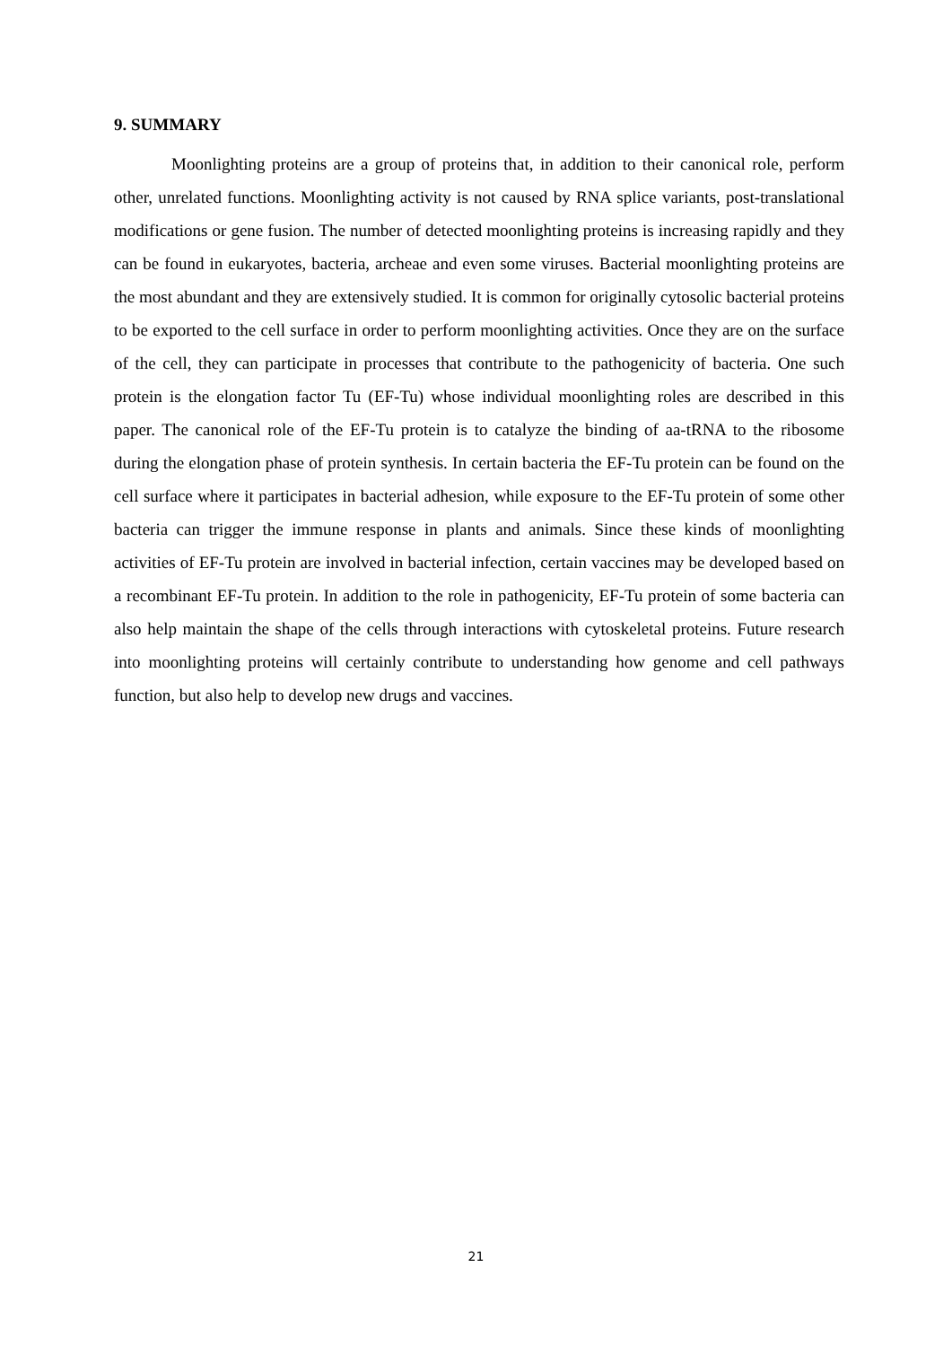9. SUMMARY
Moonlighting proteins are a group of proteins that, in addition to their canonical role, perform other, unrelated functions. Moonlighting activity is not caused by RNA splice variants, post-translational modifications or gene fusion. The number of detected moonlighting proteins is increasing rapidly and they can be found in eukaryotes, bacteria, archeae and even some viruses. Bacterial moonlighting proteins are the most abundant and they are extensively studied. It is common for originally cytosolic bacterial proteins to be exported to the cell surface in order to perform moonlighting activities. Once they are on the surface of the cell, they can participate in processes that contribute to the pathogenicity of bacteria. One such protein is the elongation factor Tu (EF-Tu) whose individual moonlighting roles are described in this paper. The canonical role of the EF-Tu protein is to catalyze the binding of aa-tRNA to the ribosome during the elongation phase of protein synthesis. In certain bacteria the EF-Tu protein can be found on the cell surface where it participates in bacterial adhesion, while exposure to the EF-Tu protein of some other bacteria can trigger the immune response in plants and animals. Since these kinds of moonlighting activities of EF-Tu protein are involved in bacterial infection, certain vaccines may be developed based on a recombinant EF-Tu protein. In addition to the role in pathogenicity, EF-Tu protein of some bacteria can also help maintain the shape of the cells through interactions with cytoskeletal proteins. Future research into moonlighting proteins will certainly contribute to understanding how genome and cell pathways function, but also help to develop new drugs and vaccines.
21